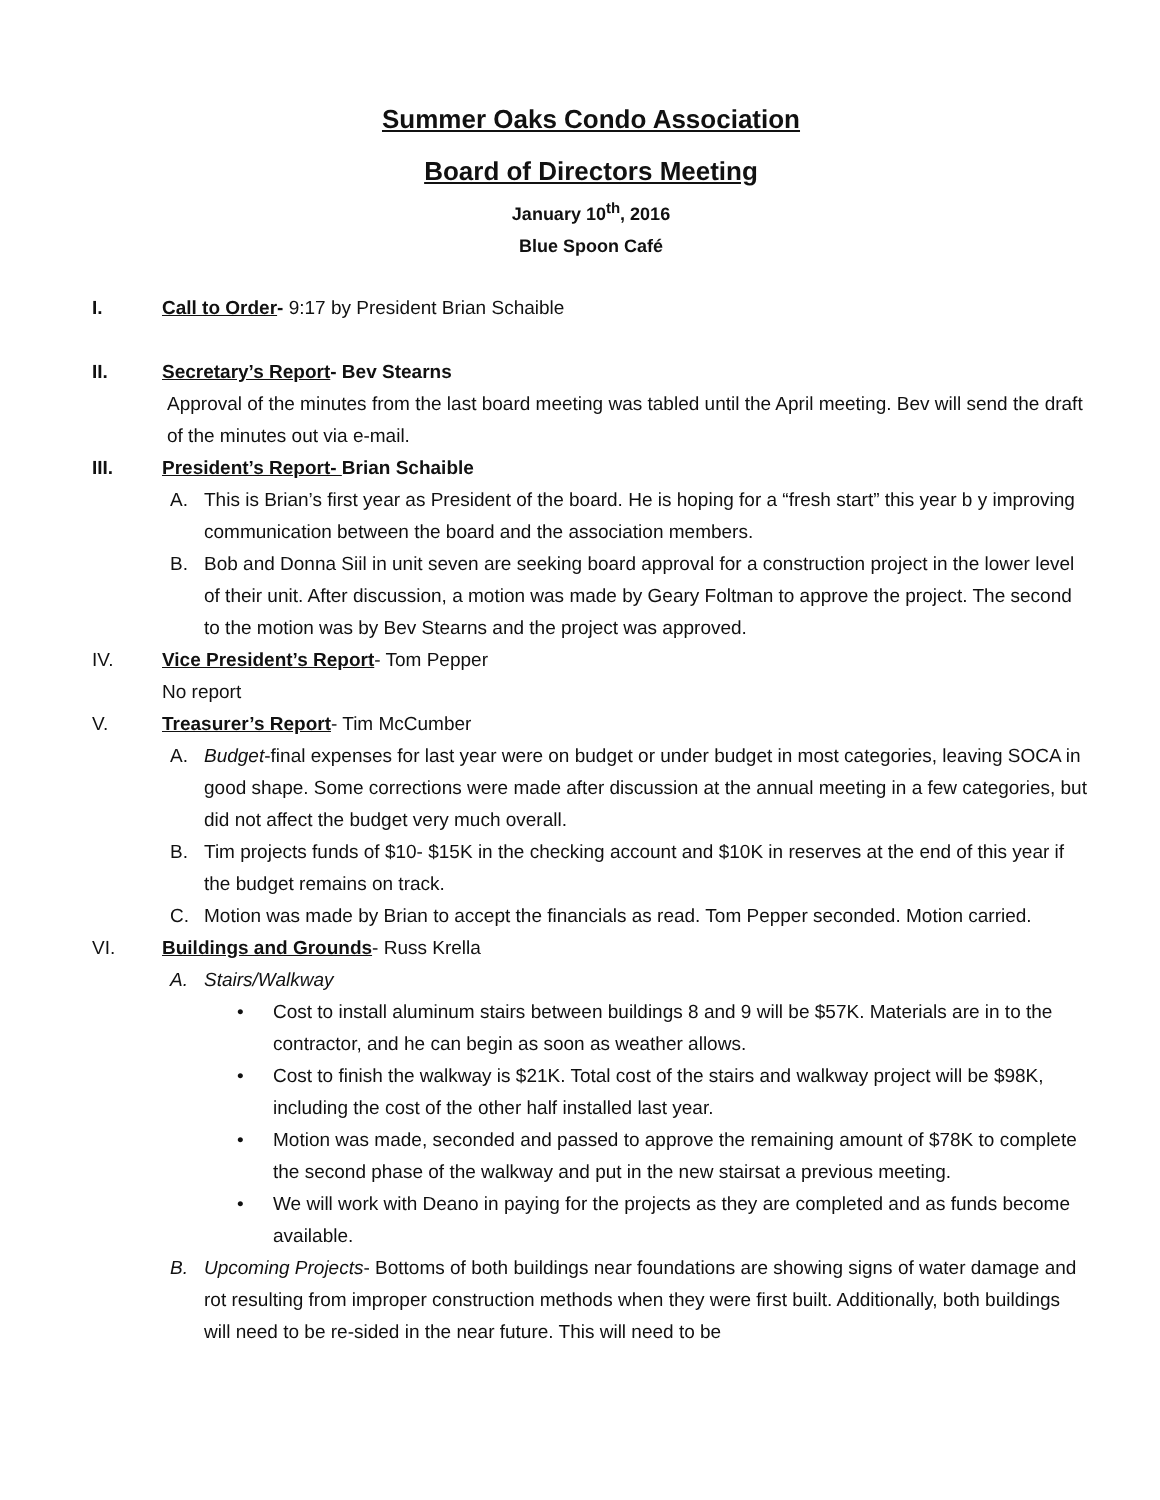Summer Oaks Condo Association
Board of Directors Meeting
January 10<sup>th</sup>, 2016
Blue Spoon Café
I. Call to Order- 9:17 by President Brian Schaible
II. Secretary’s Report- Bev Stearns
Approval of the minutes from the last board meeting was tabled until the April meeting. Bev will send the draft of the minutes out via e-mail.
III. President’s Report- Brian Schaible
A. This is Brian’s first year as President of the board. He is hoping for a “fresh start” this year b y improving communication between the board and the association members.
B. Bob and Donna Siil in unit seven are seeking board approval for a construction project in the lower level of their unit. After discussion, a motion was made by Geary Foltman to approve the project. The second to the motion was by Bev Stearns and the project was approved.
IV. Vice President’s Report- Tom Pepper
No report
V. Treasurer’s Report- Tim McCumber
A. Budget-final expenses for last year were on budget or under budget in most categories, leaving SOCA in good shape. Some corrections were made after discussion at the annual meeting in a few categories, but did not affect the budget very much overall.
B. Tim projects funds of $10- $15K in the checking account and $10K in reserves at the end of this year if the budget remains on track.
C. Motion was made by Brian to accept the financials as read. Tom Pepper seconded. Motion carried.
VI. Buildings and Grounds- Russ Krella
A. Stairs/Walkway
• Cost to install aluminum stairs between buildings 8 and 9 will be $57K. Materials are in to the contractor, and he can begin as soon as weather allows.
• Cost to finish the walkway is $21K. Total cost of the stairs and walkway project will be $98K, including the cost of the other half installed last year.
• Motion was made, seconded and passed to approve the remaining amount of $78K to complete the second phase of the walkway and put in the new stairsat a previous meeting.
• We will work with Deano in paying for the projects as they are completed and as funds become available.
B. Upcoming Projects- Bottoms of both buildings near foundations are showing signs of water damage and rot resulting from improper construction methods when they were first built. Additionally, both buildings will need to be re-sided in the near future. This will need to be